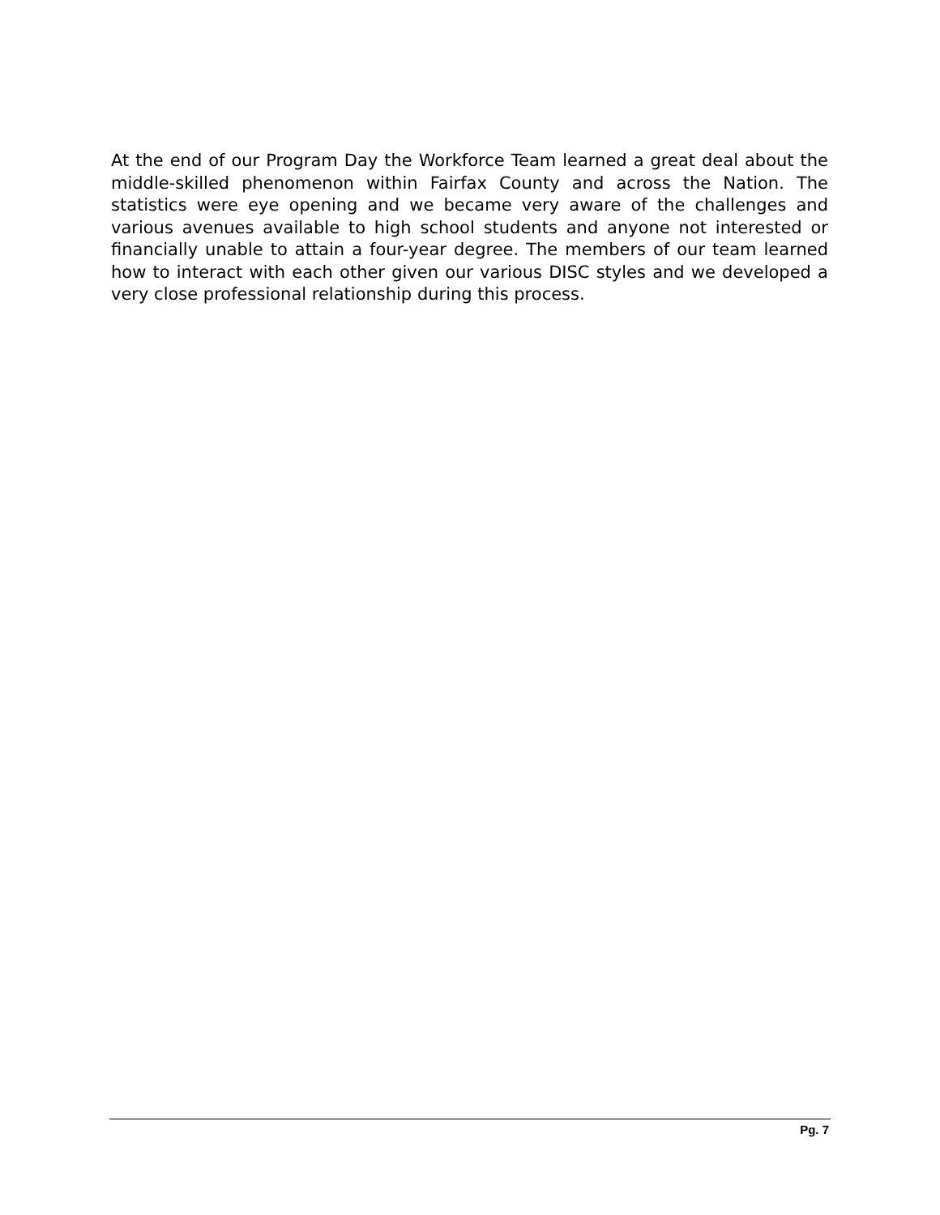At the end of our Program Day the Workforce Team learned a great deal about the middle-skilled phenomenon within Fairfax County and across the Nation. The statistics were eye opening and we became very aware of the challenges and various avenues available to high school students and anyone not interested or financially unable to attain a four-year degree. The members of our team learned how to interact with each other given our various DISC styles and we developed a very close professional relationship during this process.
Pg. 7